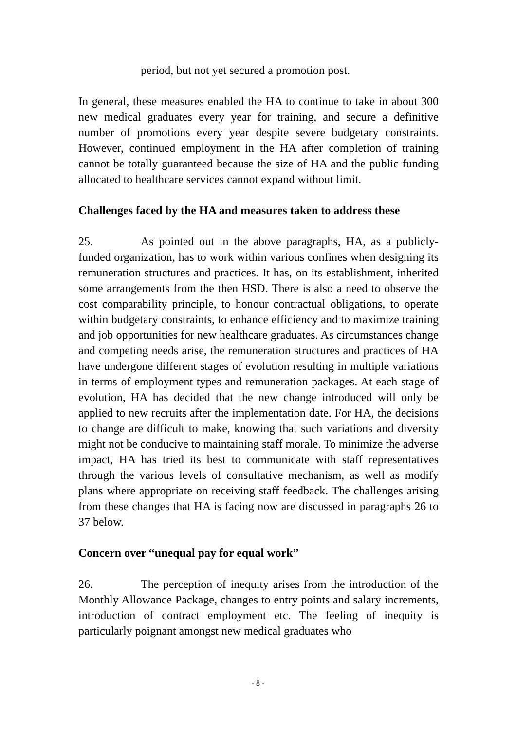period, but not yet secured a promotion post.
In general, these measures enabled the HA to continue to take in about 300 new medical graduates every year for training, and secure a definitive number of promotions every year despite severe budgetary constraints. However, continued employment in the HA after completion of training cannot be totally guaranteed because the size of HA and the public funding allocated to healthcare services cannot expand without limit.
Challenges faced by the HA and measures taken to address these
25. As pointed out in the above paragraphs, HA, as a publicly-funded organization, has to work within various confines when designing its remuneration structures and practices. It has, on its establishment, inherited some arrangements from the then HSD. There is also a need to observe the cost comparability principle, to honour contractual obligations, to operate within budgetary constraints, to enhance efficiency and to maximize training and job opportunities for new healthcare graduates. As circumstances change and competing needs arise, the remuneration structures and practices of HA have undergone different stages of evolution resulting in multiple variations in terms of employment types and remuneration packages. At each stage of evolution, HA has decided that the new change introduced will only be applied to new recruits after the implementation date. For HA, the decisions to change are difficult to make, knowing that such variations and diversity might not be conducive to maintaining staff morale. To minimize the adverse impact, HA has tried its best to communicate with staff representatives through the various levels of consultative mechanism, as well as modify plans where appropriate on receiving staff feedback. The challenges arising from these changes that HA is facing now are discussed in paragraphs 26 to 37 below.
Concern over “unequal pay for equal work”
26. The perception of inequity arises from the introduction of the Monthly Allowance Package, changes to entry points and salary increments, introduction of contract employment etc. The feeling of inequity is particularly poignant amongst new medical graduates who
- 8 -